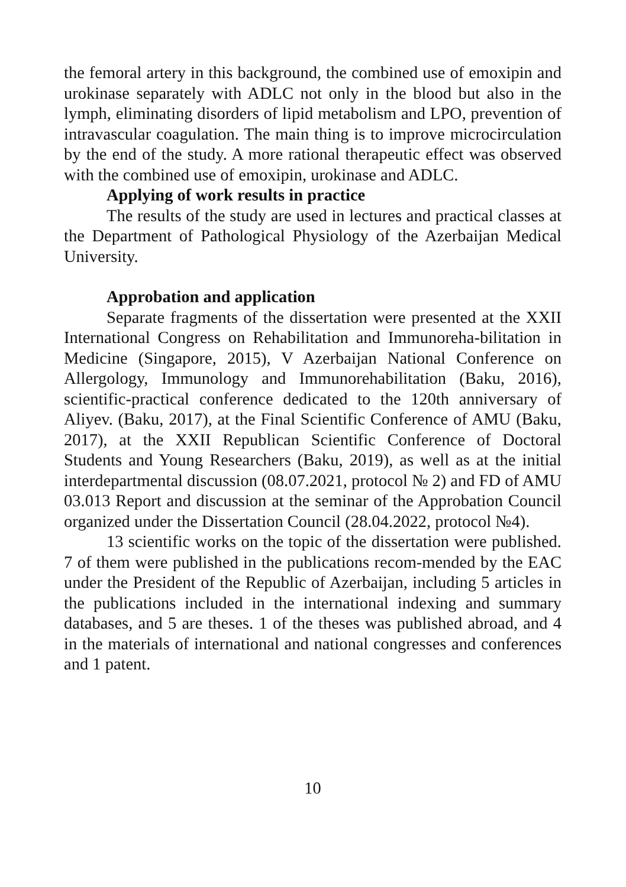the femoral artery in this background, the combined use of emoxipin and urokinase separately with ADLC not only in the blood but also in the lymph, eliminating disorders of lipid metabolism and LPO, prevention of intravascular coagulation. The main thing is to improve microcirculation by the end of the study. A more rational therapeutic effect was observed with the combined use of emoxipin, urokinase and ADLC.
Applying of work results in practice
The results of the study are used in lectures and practical classes at the Department of Pathological Physiology of the Azerbaijan Medical University.
Approbation and application
Separate fragments of the dissertation were presented at the XXII International Congress on Rehabilitation and Immunoreha-bilitation in Medicine (Singapore, 2015), V Azerbaijan National Conference on Allergology, Immunology and Immunorehabilitation (Baku, 2016), scientific-practical conference dedicated to the 120th anniversary of Aliyev. (Baku, 2017), at the Final Scientific Conference of AMU (Baku, 2017), at the XXII Republican Scientific Conference of Doctoral Students and Young Researchers (Baku, 2019), as well as at the initial interdepartmental discussion (08.07.2021, protocol № 2) and FD of AMU 03.013 Report and discussion at the seminar of the Approbation Council organized under the Dissertation Council (28.04.2022, protocol №4).
13 scientific works on the topic of the dissertation were published. 7 of them were published in the publications recom-mended by the EAC under the President of the Republic of Azerbaijan, including 5 articles in the publications included in the international indexing and summary databases, and 5 are theses. 1 of the theses was published abroad, and 4 in the materials of international and national congresses and conferences and 1 patent.
10